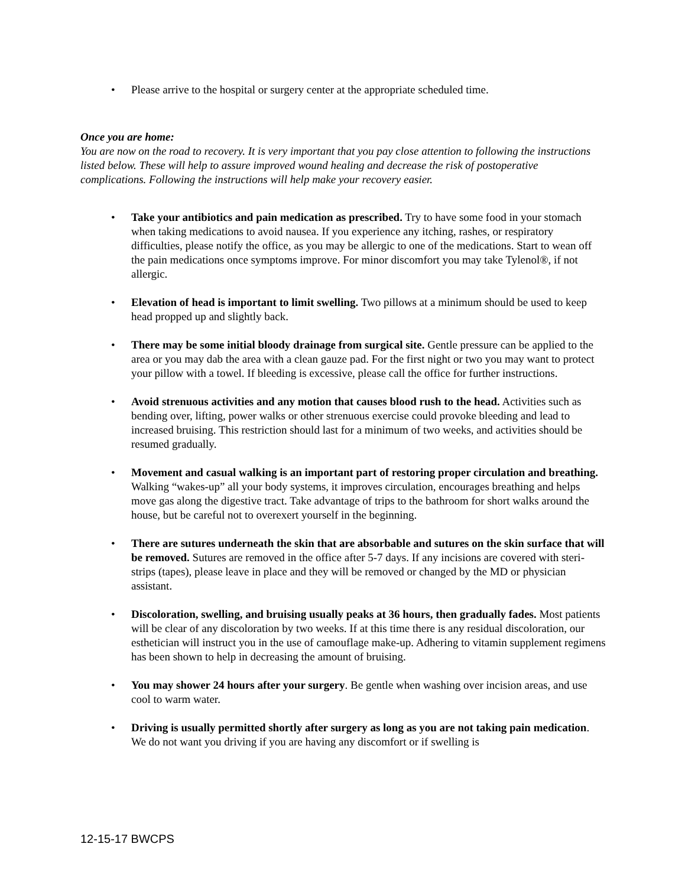• Please arrive to the hospital or surgery center at the appropriate scheduled time.
Once you are home:
You are now on the road to recovery. It is very important that you pay close attention to following the instructions listed below. These will help to assure improved wound healing and decrease the risk of postoperative complications. Following the instructions will help make your recovery easier.
• Take your antibiotics and pain medication as prescribed. Try to have some food in your stomach when taking medications to avoid nausea. If you experience any itching, rashes, or respiratory difficulties, please notify the office, as you may be allergic to one of the medications. Start to wean off the pain medications once symptoms improve. For minor discomfort you may take Tylenol®, if not allergic.
• Elevation of head is important to limit swelling. Two pillows at a minimum should be used to keep head propped up and slightly back.
• There may be some initial bloody drainage from surgical site. Gentle pressure can be applied to the area or you may dab the area with a clean gauze pad. For the first night or two you may want to protect your pillow with a towel. If bleeding is excessive, please call the office for further instructions.
• Avoid strenuous activities and any motion that causes blood rush to the head. Activities such as bending over, lifting, power walks or other strenuous exercise could provoke bleeding and lead to increased bruising. This restriction should last for a minimum of two weeks, and activities should be resumed gradually.
• Movement and casual walking is an important part of restoring proper circulation and breathing. Walking “wakes-up” all your body systems, it improves circulation, encourages breathing and helps move gas along the digestive tract. Take advantage of trips to the bathroom for short walks around the house, but be careful not to overexert yourself in the beginning.
• There are sutures underneath the skin that are absorbable and sutures on the skin surface that will be removed. Sutures are removed in the office after 5-7 days. If any incisions are covered with steri-strips (tapes), please leave in place and they will be removed or changed by the MD or physician assistant.
• Discoloration, swelling, and bruising usually peaks at 36 hours, then gradually fades. Most patients will be clear of any discoloration by two weeks. If at this time there is any residual discoloration, our esthetician will instruct you in the use of camouflage make-up. Adhering to vitamin supplement regimens has been shown to help in decreasing the amount of bruising.
• You may shower 24 hours after your surgery. Be gentle when washing over incision areas, and use cool to warm water.
• Driving is usually permitted shortly after surgery as long as you are not taking pain medication. We do not want you driving if you are having any discomfort or if swelling is
12-15-17 BWCPS